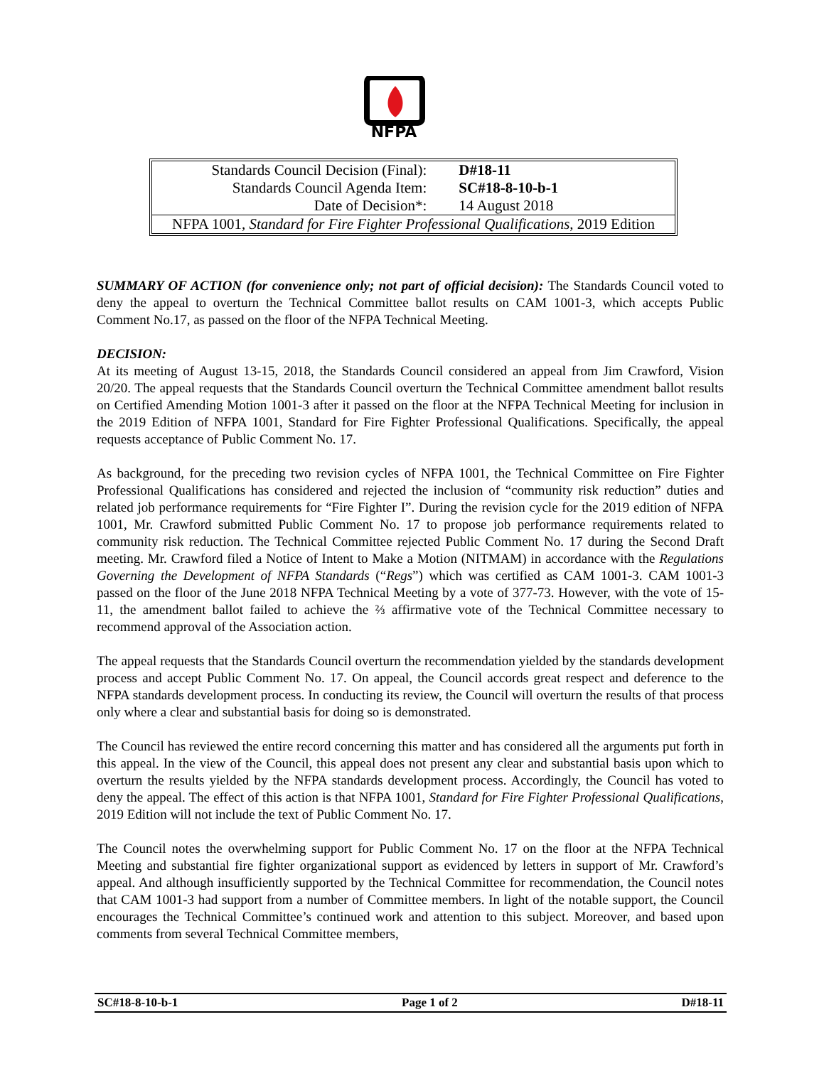NFPA
| Standards Council Decision (Final): | D#18-11 |
| Standards Council Agenda Item: | SC#18-8-10-b-1 |
| Date of Decision*: | 14 August 2018 |
| NFPA 1001, Standard for Fire Fighter Professional Qualifications , 2019 Edition | |
SUMMARY OF ACTION (for convenience only; not part of official decision): The Standards Council voted to deny the appeal to overturn the Technical Committee ballot results on CAM 1001-3, which accepts Public Comment No.17, as passed on the floor of the NFPA Technical Meeting.
DECISION:
At its meeting of August 13-15, 2018, the Standards Council considered an appeal from Jim Crawford, Vision 20/20. The appeal requests that the Standards Council overturn the Technical Committee amendment ballot results on Certified Amending Motion 1001-3 after it passed on the floor at the NFPA Technical Meeting for inclusion in the 2019 Edition of NFPA 1001, Standard for Fire Fighter Professional Qualifications. Specifically, the appeal requests acceptance of Public Comment No. 17.
As background, for the preceding two revision cycles of NFPA 1001, the Technical Committee on Fire Fighter Professional Qualifications has considered and rejected the inclusion of “community risk reduction” duties and related job performance requirements for “Fire Fighter I”. During the revision cycle for the 2019 edition of NFPA 1001, Mr. Crawford submitted Public Comment No. 17 to propose job performance requirements related to community risk reduction. The Technical Committee rejected Public Comment No. 17 during the Second Draft meeting. Mr. Crawford filed a Notice of Intent to Make a Motion (NITMAM) in accordance with the Regulations Governing the Development of NFPA Standards (“Regs”) which was certified as CAM 1001-3. CAM 1001-3 passed on the floor of the June 2018 NFPA Technical Meeting by a vote of 377-73. However, with the vote of 15-11, the amendment ballot failed to achieve the ⅔ affirmative vote of the Technical Committee necessary to recommend approval of the Association action.
The appeal requests that the Standards Council overturn the recommendation yielded by the standards development process and accept Public Comment No. 17. On appeal, the Council accords great respect and deference to the NFPA standards development process. In conducting its review, the Council will overturn the results of that process only where a clear and substantial basis for doing so is demonstrated.
The Council has reviewed the entire record concerning this matter and has considered all the arguments put forth in this appeal. In the view of the Council, this appeal does not present any clear and substantial basis upon which to overturn the results yielded by the NFPA standards development process. Accordingly, the Council has voted to deny the appeal. The effect of this action is that NFPA 1001, Standard for Fire Fighter Professional Qualifications, 2019 Edition will not include the text of Public Comment No. 17.
The Council notes the overwhelming support for Public Comment No. 17 on the floor at the NFPA Technical Meeting and substantial fire fighter organizational support as evidenced by letters in support of Mr. Crawford’s appeal. And although insufficiently supported by the Technical Committee for recommendation, the Council notes that CAM 1001-3 had support from a number of Committee members. In light of the notable support, the Council encourages the Technical Committee’s continued work and attention to this subject. Moreover, and based upon comments from several Technical Committee members,
SC#18-8-10-b-1 Page 1 of 2 D#18-11